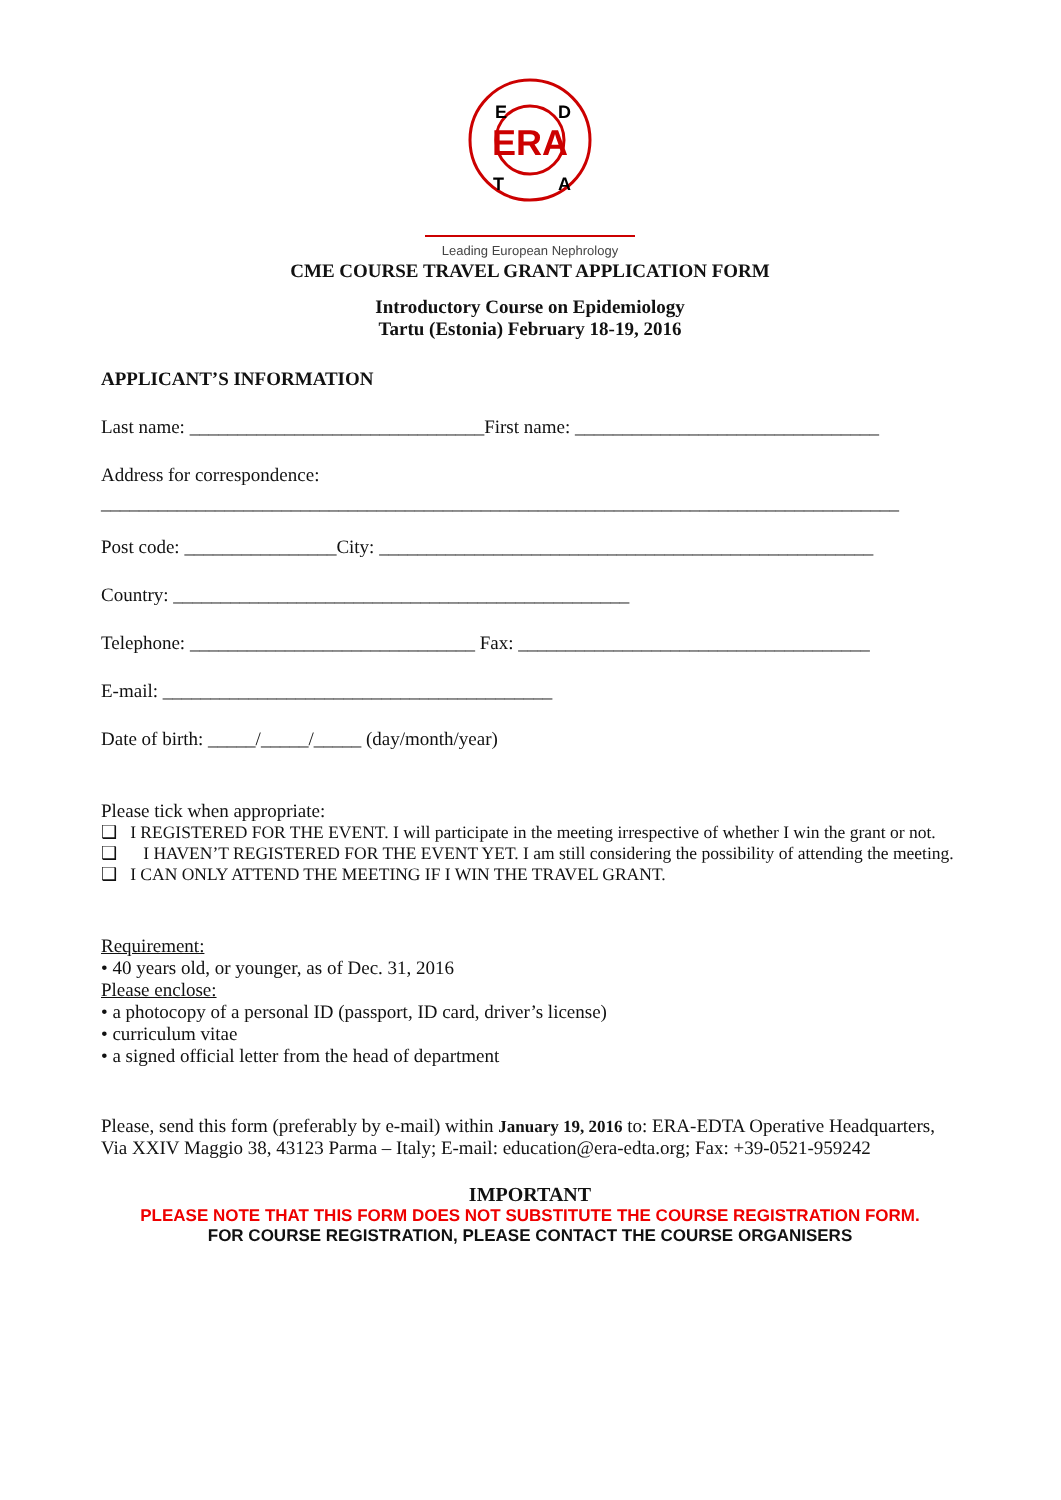ERA
E
D
T
A
Leading European Nephrology
CME COURSE TRAVEL GRANT APPLICATION FORM
Introductory Course on Epidemiology
Tartu (Estonia) February 18-19, 2016
APPLICANT’S INFORMATION
Last name: _______________________________First name: ________________________________
Address for correspondence:
____________________________________________________________________________________
Post code: ________________City: ____________________________________________________
Country: ________________________________________________
Telephone: ______________________________ Fax: _____________________________________
E-mail: _________________________________________
Date of birth: _____/_____/_____ (day/month/year)
Please tick when appropriate:
❑ I REGISTERED FOR THE EVENT. I will participate in the meeting irrespective of whether I win the grant or not.
❑ I HAVEN’T REGISTERED FOR THE EVENT YET. I am still considering the possibility of attending the meeting.
❑ I CAN ONLY ATTEND THE MEETING IF I WIN THE TRAVEL GRANT.
Requirement:
• 40 years old, or younger, as of Dec. 31, 2016
Please enclose:
• a photocopy of a personal ID (passport, ID card, driver’s license)
• curriculum vitae
• a signed official letter from the head of department
Please, send this form (preferably by e-mail) within January 19, 2016 to: ERA-EDTA Operative Headquarters, Via XXIV Maggio 38, 43123 Parma – Italy; E-mail: education@era-edta.org; Fax: +39-0521-959242
IMPORTANT
PLEASE NOTE THAT THIS FORM DOES NOT SUBSTITUTE THE COURSE REGISTRATION FORM.
FOR COURSE REGISTRATION, PLEASE CONTACT THE COURSE ORGANISERS